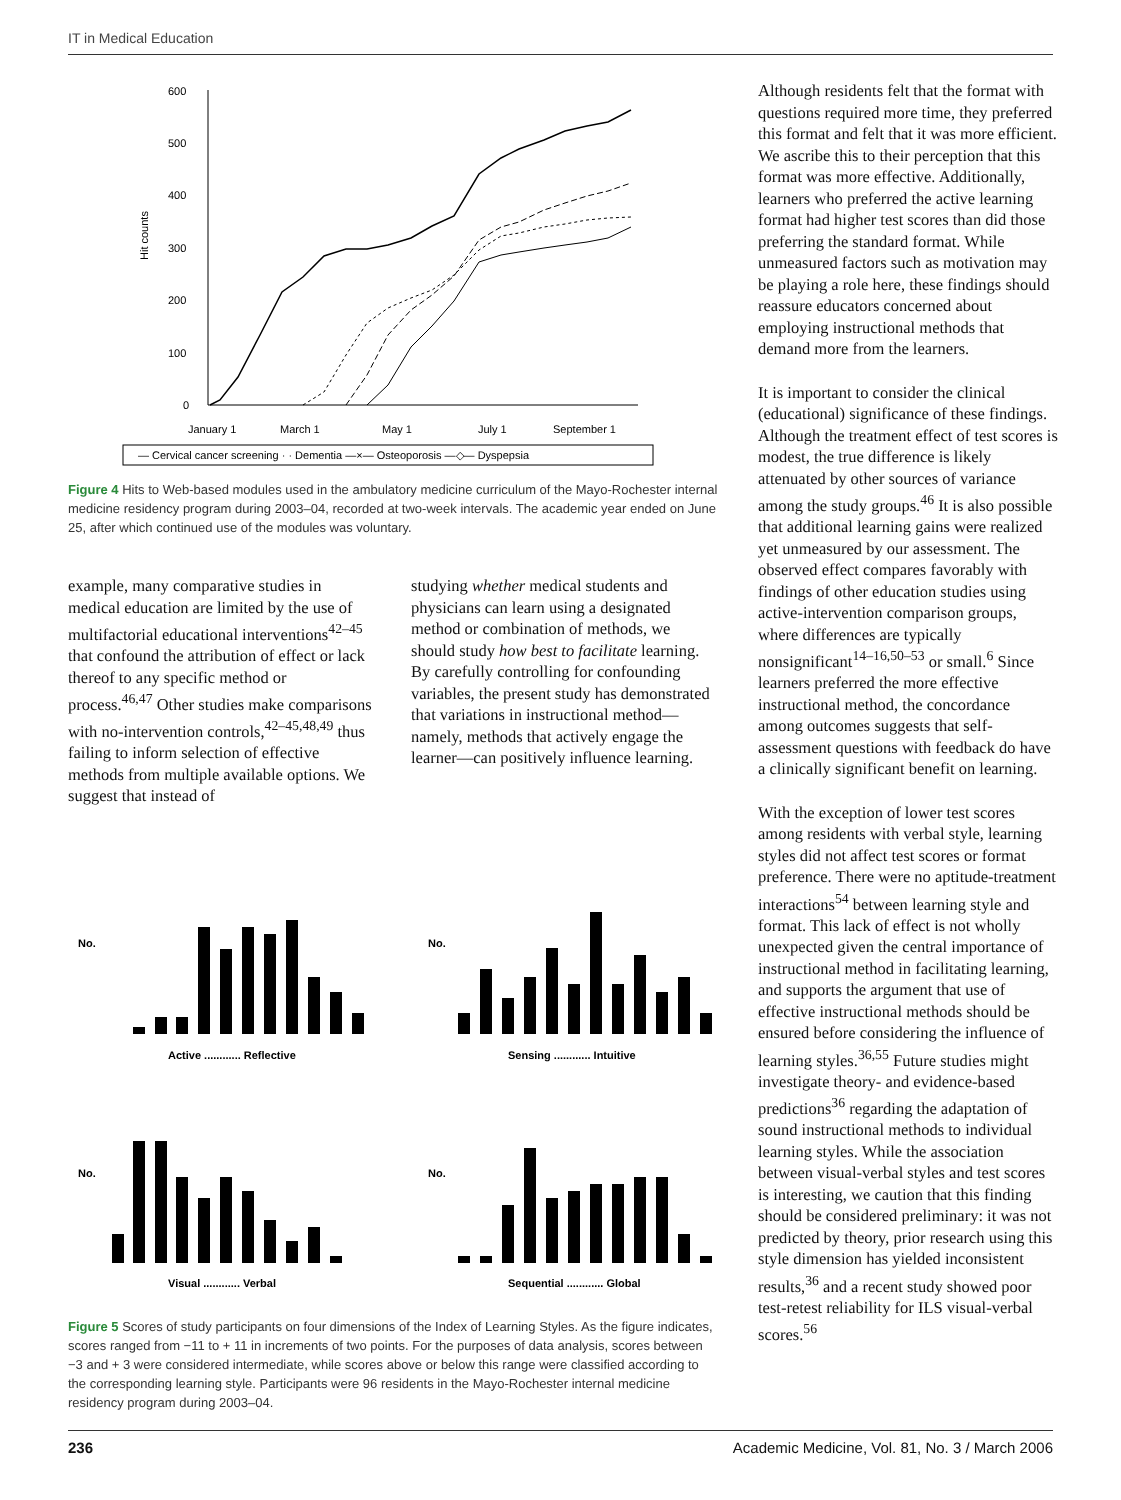IT in Medical Education
600
500
400
300
200
100
0
Hit counts
January 1
March 1
May 1
July 1
September 1
— Cervical cancer screening · · Dementia —×— Osteoporosis —◇— Dyspepsia
Figure 4 Hits to Web-based modules used in the ambulatory medicine curriculum of the Mayo-Rochester internal medicine residency program during 2003–04, recorded at two-week intervals. The academic year ended on June 25, after which continued use of the modules was voluntary.
example, many comparative studies in medical education are limited by the use of multifactorial educational interventions<sup>42–45</sup> that confound the attribution of effect or lack thereof to any specific method or process.<sup>46,47</sup> Other studies make comparisons with no-intervention controls,<sup>42–45,48,49</sup> thus failing to inform selection of effective methods from multiple available options. We suggest that instead of
studying whether medical students and physicians can learn using a designated method or combination of methods, we should study how best to facilitate learning. By carefully controlling for confounding variables, the present study has demonstrated that variations in instructional method—namely, methods that actively engage the learner—can positively influence learning.
Active ............ Reflective
Sensing ............ Intuitive
Visual ............ Verbal
Sequential ............ Global
No.
No.
No.
No.
Figure 5 Scores of study participants on four dimensions of the Index of Learning Styles. As the figure indicates, scores ranged from −11 to + 11 in increments of two points. For the purposes of data analysis, scores between −3 and + 3 were considered intermediate, while scores above or below this range were classified according to the corresponding learning style. Participants were 96 residents in the Mayo-Rochester internal medicine residency program during 2003–04.
Although residents felt that the format with questions required more time, they preferred this format and felt that it was more efficient. We ascribe this to their perception that this format was more effective. Additionally, learners who preferred the active learning format had higher test scores than did those preferring the standard format. While unmeasured factors such as motivation may be playing a role here, these findings should reassure educators concerned about employing instructional methods that demand more from the learners.
It is important to consider the clinical (educational) significance of these findings. Although the treatment effect of test scores is modest, the true difference is likely attenuated by other sources of variance among the study groups.<sup>46</sup> It is also possible that additional learning gains were realized yet unmeasured by our assessment. The observed effect compares favorably with findings of other education studies using active-intervention comparison groups, where differences are typically nonsignificant<sup>14–16,50–53</sup> or small.<sup>6</sup> Since learners preferred the more effective instructional method, the concordance among outcomes suggests that self-assessment questions with feedback do have a clinically significant benefit on learning.
With the exception of lower test scores among residents with verbal style, learning styles did not affect test scores or format preference. There were no aptitude-treatment interactions<sup>54</sup> between learning style and format. This lack of effect is not wholly unexpected given the central importance of instructional method in facilitating learning, and supports the argument that use of effective instructional methods should be ensured before considering the influence of learning styles.<sup>36,55</sup> Future studies might investigate theory- and evidence-based predictions<sup>36</sup> regarding the adaptation of sound instructional methods to individual learning styles. While the association between visual-verbal styles and test scores is interesting, we caution that this finding should be considered preliminary: it was not predicted by theory, prior research using this style dimension has yielded inconsistent results,<sup>36</sup> and a recent study showed poor test-retest reliability for ILS visual-verbal scores.<sup>56</sup>
236 Academic Medicine, Vol. 81, No. 3 / March 2006